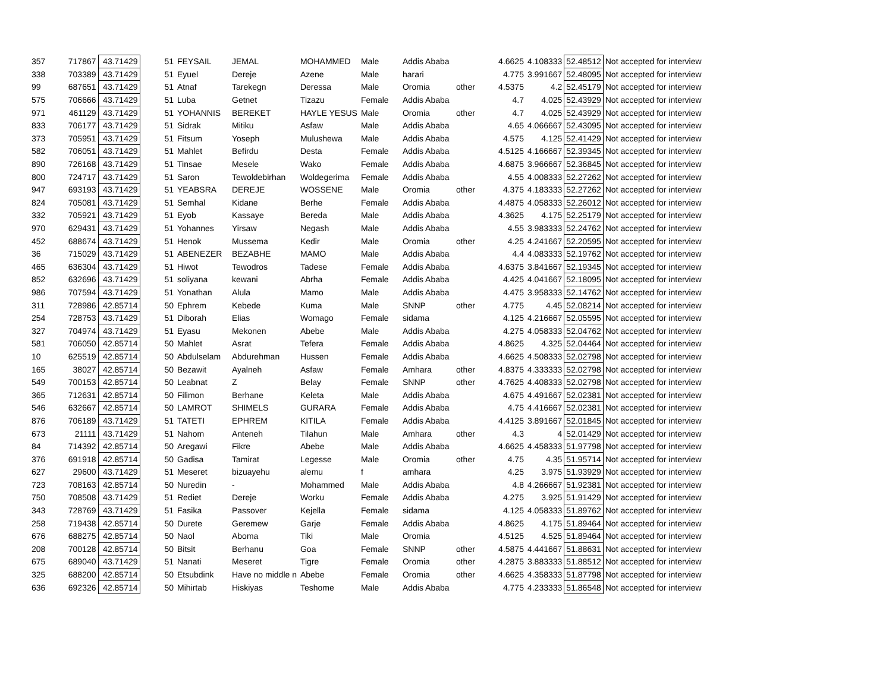| 357 | 717867 | 43.71429 | 51 | FEYSAIL | JEMAL | MOHAMMED | Male | Addis Ababa | | 4.6625 | 4.108333 | 52.48512 | Not accepted for interview |
| 338 | 703389 | 43.71429 | 51 | Eyuel | Dereje | Azene | Male | harari | | 4.775 | 3.991667 | 52.48095 | Not accepted for interview |
| 99 | 687651 | 43.71429 | 51 | Atnaf | Tarekegn | Deressa | Male | Oromia | other | 4.5375 | 4.2 | 52.45179 | Not accepted for interview |
| 575 | 706666 | 43.71429 | 51 | Luba | Getnet | Tizazu | Female | Addis Ababa | | 4.7 | 4.025 | 52.43929 | Not accepted for interview |
| 971 | 461129 | 43.71429 | 51 | YOHANNIS | BEREKET | HAYLE YESUS | Male | Oromia | other | 4.7 | 4.025 | 52.43929 | Not accepted for interview |
| 833 | 706177 | 43.71429 | 51 | Sidrak | Mitiku | Asfaw | Male | Addis Ababa | | 4.65 | 4.066667 | 52.43095 | Not accepted for interview |
| 373 | 705951 | 43.71429 | 51 | Fitsum | Yoseph | Mulushewa | Male | Addis Ababa | | 4.575 | 4.125 | 52.41429 | Not accepted for interview |
| 582 | 706051 | 43.71429 | 51 | Mahlet | Befirdu | Desta | Female | Addis Ababa | | 4.5125 | 4.166667 | 52.39345 | Not accepted for interview |
| 890 | 726168 | 43.71429 | 51 | Tinsae | Mesele | Wako | Female | Addis Ababa | | 4.6875 | 3.966667 | 52.36845 | Not accepted for interview |
| 800 | 724717 | 43.71429 | 51 | Saron | Tewoldebirhan | Woldegerima | Female | Addis Ababa | | 4.55 | 4.008333 | 52.27262 | Not accepted for interview |
| 947 | 693193 | 43.71429 | 51 | YEABSRA | DEREJE | WOSSENE | Male | Oromia | other | 4.375 | 4.183333 | 52.27262 | Not accepted for interview |
| 824 | 705081 | 43.71429 | 51 | Semhal | Kidane | Berhe | Female | Addis Ababa | | 4.4875 | 4.058333 | 52.26012 | Not accepted for interview |
| 332 | 705921 | 43.71429 | 51 | Eyob | Kassaye | Bereda | Male | Addis Ababa | | 4.3625 | 4.175 | 52.25179 | Not accepted for interview |
| 970 | 629431 | 43.71429 | 51 | Yohannes | Yirsaw | Negash | Male | Addis Ababa | | 4.55 | 3.983333 | 52.24762 | Not accepted for interview |
| 452 | 688674 | 43.71429 | 51 | Henok | Mussema | Kedir | Male | Oromia | other | 4.25 | 4.241667 | 52.20595 | Not accepted for interview |
| 36 | 715029 | 43.71429 | 51 | ABENEZER | BEZABHE | MAMO | Male | Addis Ababa | | 4.4 | 4.083333 | 52.19762 | Not accepted for interview |
| 465 | 636304 | 43.71429 | 51 | Hiwot | Tewodros | Tadese | Female | Addis Ababa | | 4.6375 | 3.841667 | 52.19345 | Not accepted for interview |
| 852 | 632696 | 43.71429 | 51 | soliyana | kewani | Abrha | Female | Addis Ababa | | 4.425 | 4.041667 | 52.18095 | Not accepted for interview |
| 986 | 707594 | 43.71429 | 51 | Yonathan | Alula | Mamo | Male | Addis Ababa | | 4.475 | 3.958333 | 52.14762 | Not accepted for interview |
| 311 | 728986 | 42.85714 | 50 | Ephrem | Kebede | Kuma | Male | SNNP | other | 4.775 | 4.45 | 52.08214 | Not accepted for interview |
| 254 | 728753 | 43.71429 | 51 | Diborah | Elias | Womago | Female | sidama | | 4.125 | 4.216667 | 52.05595 | Not accepted for interview |
| 327 | 704974 | 43.71429 | 51 | Eyasu | Mekonen | Abebe | Male | Addis Ababa | | 4.275 | 4.058333 | 52.04762 | Not accepted for interview |
| 581 | 706050 | 42.85714 | 50 | Mahlet | Asrat | Tefera | Female | Addis Ababa | | 4.8625 | 4.325 | 52.04464 | Not accepted for interview |
| 10 | 625519 | 42.85714 | 50 | Abdulselam | Abdurehman | Hussen | Female | Addis Ababa | | 4.6625 | 4.508333 | 52.02798 | Not accepted for interview |
| 165 | 38027 | 42.85714 | 50 | Bezawit | Ayalneh | Asfaw | Female | Amhara | other | 4.8375 | 4.333333 | 52.02798 | Not accepted for interview |
| 549 | 700153 | 42.85714 | 50 | Leabnat | Z | Belay | Female | SNNP | other | 4.7625 | 4.408333 | 52.02798 | Not accepted for interview |
| 365 | 712631 | 42.85714 | 50 | Filimon | Berhane | Keleta | Male | Addis Ababa | | 4.675 | 4.491667 | 52.02381 | Not accepted for interview |
| 546 | 632667 | 42.85714 | 50 | LAMROT | SHIMELS | GURARA | Female | Addis Ababa | | 4.75 | 4.416667 | 52.02381 | Not accepted for interview |
| 876 | 706189 | 43.71429 | 51 | TATETI | EPHREM | KITILA | Female | Addis Ababa | | 4.4125 | 3.891667 | 52.01845 | Not accepted for interview |
| 673 | 21111 | 43.71429 | 51 | Nahom | Anteneh | Tilahun | Male | Amhara | other | 4.3 | 4 | 52.01429 | Not accepted for interview |
| 84 | 714392 | 42.85714 | 50 | Aregawi | Fikre | Abebe | Male | Addis Ababa | | 4.6625 | 4.458333 | 51.97798 | Not accepted for interview |
| 376 | 691918 | 42.85714 | 50 | Gadisa | Tamirat | Legesse | Male | Oromia | other | 4.75 | 4.35 | 51.95714 | Not accepted for interview |
| 627 | 29600 | 43.71429 | 51 | Meseret | bizuayehu | alemu | f | amhara | | 4.25 | 3.975 | 51.93929 | Not accepted for interview |
| 723 | 708163 | 42.85714 | 50 | Nuredin | - | Mohammed | Male | Addis Ababa | | 4.8 | 4.266667 | 51.92381 | Not accepted for interview |
| 750 | 708508 | 43.71429 | 51 | Rediet | Dereje | Worku | Female | Addis Ababa | | 4.275 | 3.925 | 51.91429 | Not accepted for interview |
| 343 | 728769 | 43.71429 | 51 | Fasika | Passover | Kejella | Female | sidama | | 4.125 | 4.058333 | 51.89762 | Not accepted for interview |
| 258 | 719438 | 42.85714 | 50 | Durete | Geremew | Garje | Female | Addis Ababa | | 4.8625 | 4.175 | 51.89464 | Not accepted for interview |
| 676 | 688275 | 42.85714 | 50 | Naol | Aboma | Tiki | Male | Oromia | | 4.5125 | 4.525 | 51.89464 | Not accepted for interview |
| 208 | 700128 | 42.85714 | 50 | Bitsit | Berhanu | Goa | Female | SNNP | other | 4.5875 | 4.441667 | 51.88631 | Not accepted for interview |
| 675 | 689040 | 43.71429 | 51 | Nanati | Meseret | Tigre | Female | Oromia | other | 4.2875 | 3.883333 | 51.88512 | Not accepted for interview |
| 325 | 688200 | 42.85714 | 50 | Etsubdink | Have no middle n | Abebe | Female | Oromia | other | 4.6625 | 4.358333 | 51.87798 | Not accepted for interview |
| 636 | 692326 | 42.85714 | 50 | Mihirtab | Hiskiyas | Teshome | Male | Addis Ababa | | 4.775 | 4.233333 | 51.86548 | Not accepted for interview |